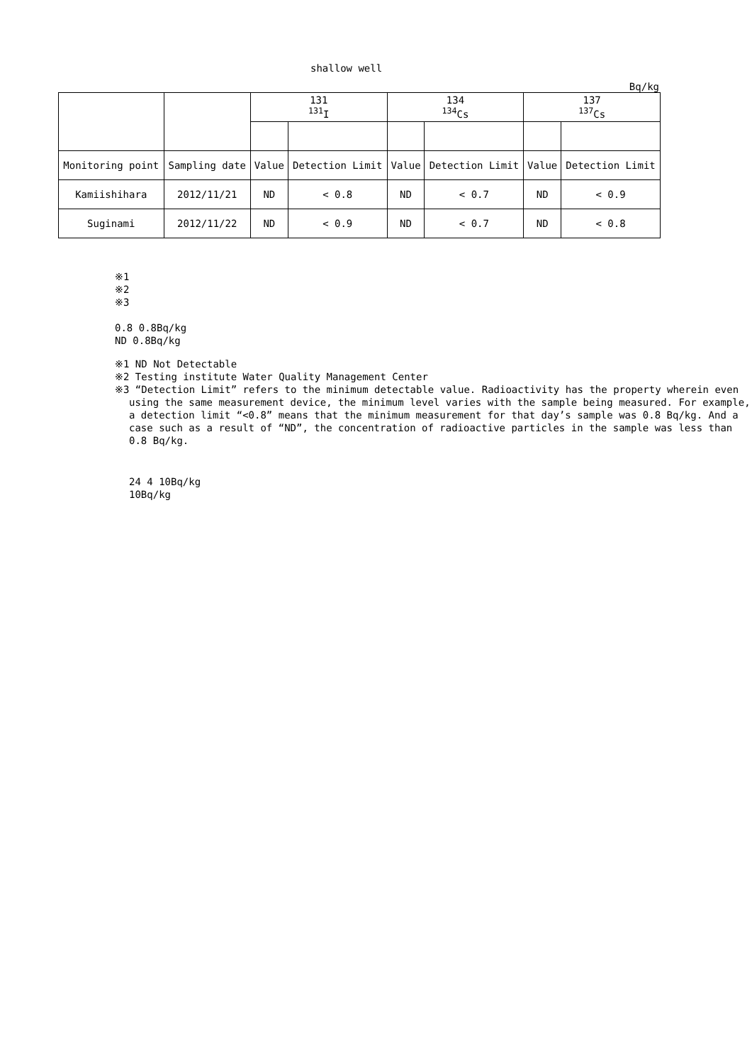shallow well
Bq/kg
| | | 131 <sup>131</sup>I | | 134 <sup>134</sup>Cs | | 137 <sup>137</sup>Cs | |
| --- | --- | --- | --- | --- | --- | --- | --- |
| Monitoring point | Sampling date | Value | Detection Limit | Value | Detection Limit | Value | Detection Limit |
| Kamiishihara | 2012/11/21 | ND | < 0.8 | ND | < 0.7 | ND | < 0.9 |
| Suginami | 2012/11/22 | ND | < 0.9 | ND | < 0.7 | ND | < 0.8 |
※1
※2
※3
0.8 0.8Bq/kg
ND 0.8Bq/kg
※1 ND Not Detectable
※2 Testing institute Water Quality Management Center
※3 “Detection Limit” refers to the minimum detectable value. Radioactivity has the property wherein even using the same measurement device, the minimum level varies with the sample being measured. For example, a detection limit “<0.8” means that the minimum measurement for that day’s sample was 0.8 Bq/kg. And a case such as a result of “ND”, the concentration of radioactive particles in the sample was less than 0.8 Bq/kg.
24 4 10Bq/kg
10Bq/kg